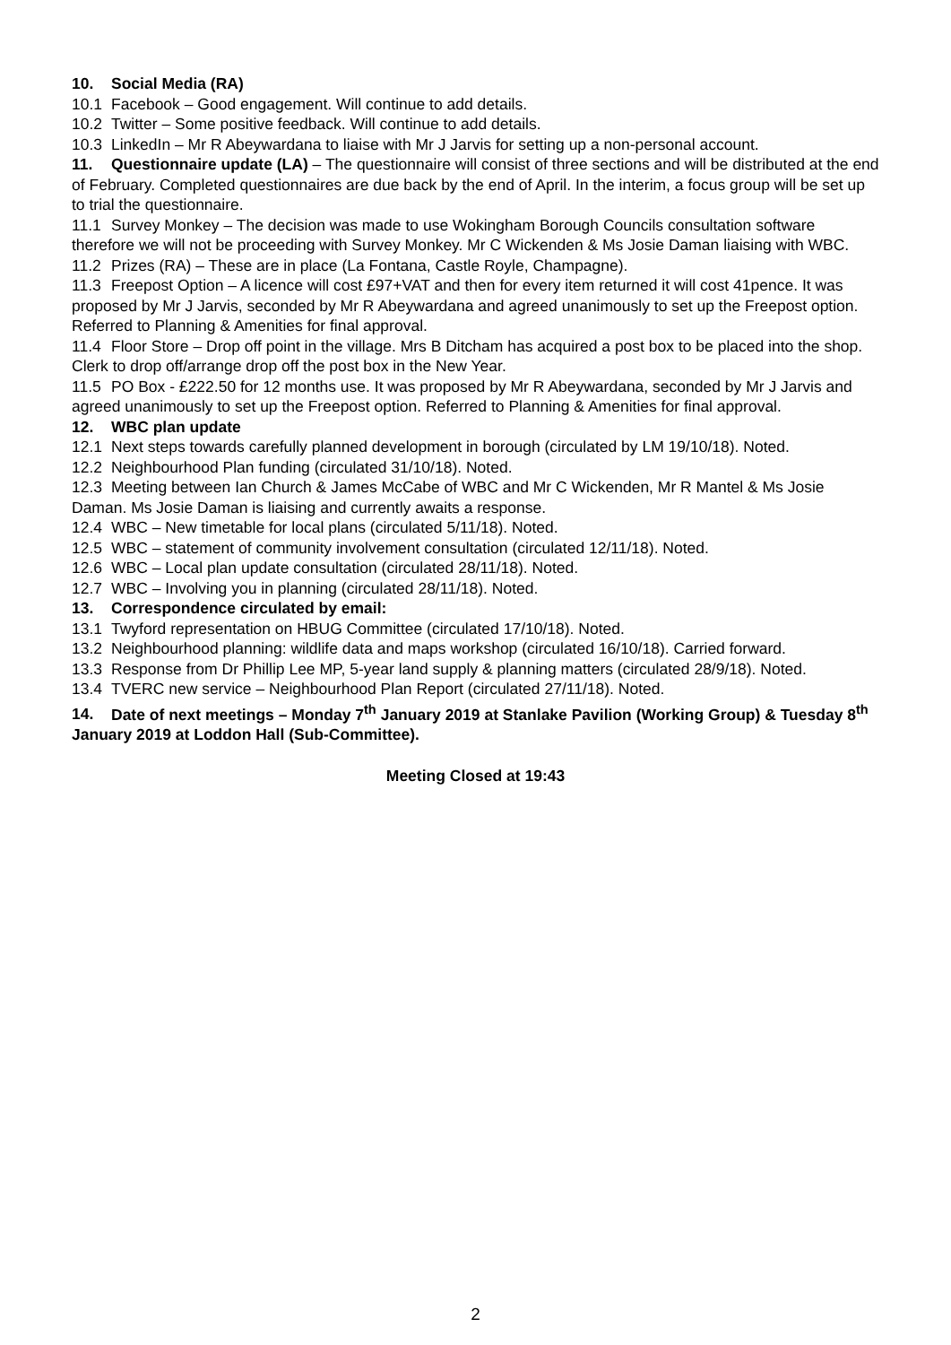10. Social Media (RA)
10.1 Facebook – Good engagement. Will continue to add details.
10.2 Twitter – Some positive feedback. Will continue to add details.
10.3 LinkedIn – Mr R Abeywardana to liaise with Mr J Jarvis for setting up a non-personal account.
11. Questionnaire update (LA) – The questionnaire will consist of three sections and will be distributed at the end of February. Completed questionnaires are due back by the end of April. In the interim, a focus group will be set up to trial the questionnaire.
11.1 Survey Monkey – The decision was made to use Wokingham Borough Councils consultation software therefore we will not be proceeding with Survey Monkey. Mr C Wickenden & Ms Josie Daman liaising with WBC.
11.2 Prizes (RA) – These are in place (La Fontana, Castle Royle, Champagne).
11.3 Freepost Option – A licence will cost £97+VAT and then for every item returned it will cost 41pence. It was proposed by Mr J Jarvis, seconded by Mr R Abeywardana and agreed unanimously to set up the Freepost option. Referred to Planning & Amenities for final approval.
11.4 Floor Store – Drop off point in the village. Mrs B Ditcham has acquired a post box to be placed into the shop. Clerk to drop off/arrange drop off the post box in the New Year.
11.5 PO Box - £222.50 for 12 months use. It was proposed by Mr R Abeywardana, seconded by Mr J Jarvis and agreed unanimously to set up the Freepost option. Referred to Planning & Amenities for final approval.
12. WBC plan update
12.1 Next steps towards carefully planned development in borough (circulated by LM 19/10/18). Noted.
12.2 Neighbourhood Plan funding (circulated 31/10/18). Noted.
12.3 Meeting between Ian Church & James McCabe of WBC and Mr C Wickenden, Mr R Mantel & Ms Josie Daman. Ms Josie Daman is liaising and currently awaits a response.
12.4 WBC – New timetable for local plans (circulated 5/11/18). Noted.
12.5 WBC – statement of community involvement consultation (circulated 12/11/18). Noted.
12.6 WBC – Local plan update consultation (circulated 28/11/18). Noted.
12.7 WBC – Involving you in planning (circulated 28/11/18). Noted.
13. Correspondence circulated by email:
13.1 Twyford representation on HBUG Committee (circulated 17/10/18). Noted.
13.2 Neighbourhood planning: wildlife data and maps workshop (circulated 16/10/18). Carried forward.
13.3 Response from Dr Phillip Lee MP, 5-year land supply & planning matters (circulated 28/9/18). Noted.
13.4 TVERC new service – Neighbourhood Plan Report (circulated 27/11/18). Noted.
14. Date of next meetings – Monday 7<sup>th</sup> January 2019 at Stanlake Pavilion (Working Group) & Tuesday 8<sup>th</sup> January 2019 at Loddon Hall (Sub-Committee).
Meeting Closed at 19:43
2